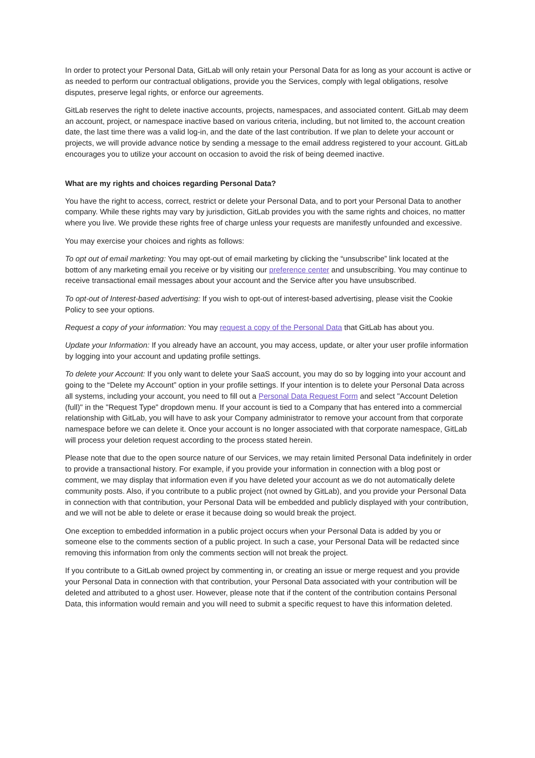In order to protect your Personal Data, GitLab will only retain your Personal Data for as long as your account is active or as needed to perform our contractual obligations, provide you the Services, comply with legal obligations, resolve disputes, preserve legal rights, or enforce our agreements.
GitLab reserves the right to delete inactive accounts, projects, namespaces, and associated content. GitLab may deem an account, project, or namespace inactive based on various criteria, including, but not limited to, the account creation date, the last time there was a valid log-in, and the date of the last contribution. If we plan to delete your account or projects, we will provide advance notice by sending a message to the email address registered to your account. GitLab encourages you to utilize your account on occasion to avoid the risk of being deemed inactive.
What are my rights and choices regarding Personal Data?
You have the right to access, correct, restrict or delete your Personal Data, and to port your Personal Data to another company. While these rights may vary by jurisdiction, GitLab provides you with the same rights and choices, no matter where you live. We provide these rights free of charge unless your requests are manifestly unfounded and excessive.
You may exercise your choices and rights as follows:
To opt out of email marketing: You may opt-out of email marketing by clicking the “unsubscribe” link located at the bottom of any marketing email you receive or by visiting our preference center and unsubscribing. You may continue to receive transactional email messages about your account and the Service after you have unsubscribed.
To opt-out of Interest-based advertising: If you wish to opt-out of interest-based advertising, please visit the Cookie Policy to see your options.
Request a copy of your information: You may request a copy of the Personal Data that GitLab has about you.
Update your Information: If you already have an account, you may access, update, or alter your user profile information by logging into your account and updating profile settings.
To delete your Account: If you only want to delete your SaaS account, you may do so by logging into your account and going to the “Delete my Account” option in your profile settings. If your intention is to delete your Personal Data across all systems, including your account, you need to fill out a Personal Data Request Form and select "Account Deletion (full)" in the "Request Type" dropdown menu. If your account is tied to a Company that has entered into a commercial relationship with GitLab, you will have to ask your Company administrator to remove your account from that corporate namespace before we can delete it. Once your account is no longer associated with that corporate namespace, GitLab will process your deletion request according to the process stated herein.
Please note that due to the open source nature of our Services, we may retain limited Personal Data indefinitely in order to provide a transactional history. For example, if you provide your information in connection with a blog post or comment, we may display that information even if you have deleted your account as we do not automatically delete community posts. Also, if you contribute to a public project (not owned by GitLab), and you provide your Personal Data in connection with that contribution, your Personal Data will be embedded and publicly displayed with your contribution, and we will not be able to delete or erase it because doing so would break the project.
One exception to embedded information in a public project occurs when your Personal Data is added by you or someone else to the comments section of a public project. In such a case, your Personal Data will be redacted since removing this information from only the comments section will not break the project.
If you contribute to a GitLab owned project by commenting in, or creating an issue or merge request and you provide your Personal Data in connection with that contribution, your Personal Data associated with your contribution will be deleted and attributed to a ghost user. However, please note that if the content of the contribution contains Personal Data, this information would remain and you will need to submit a specific request to have this information deleted.